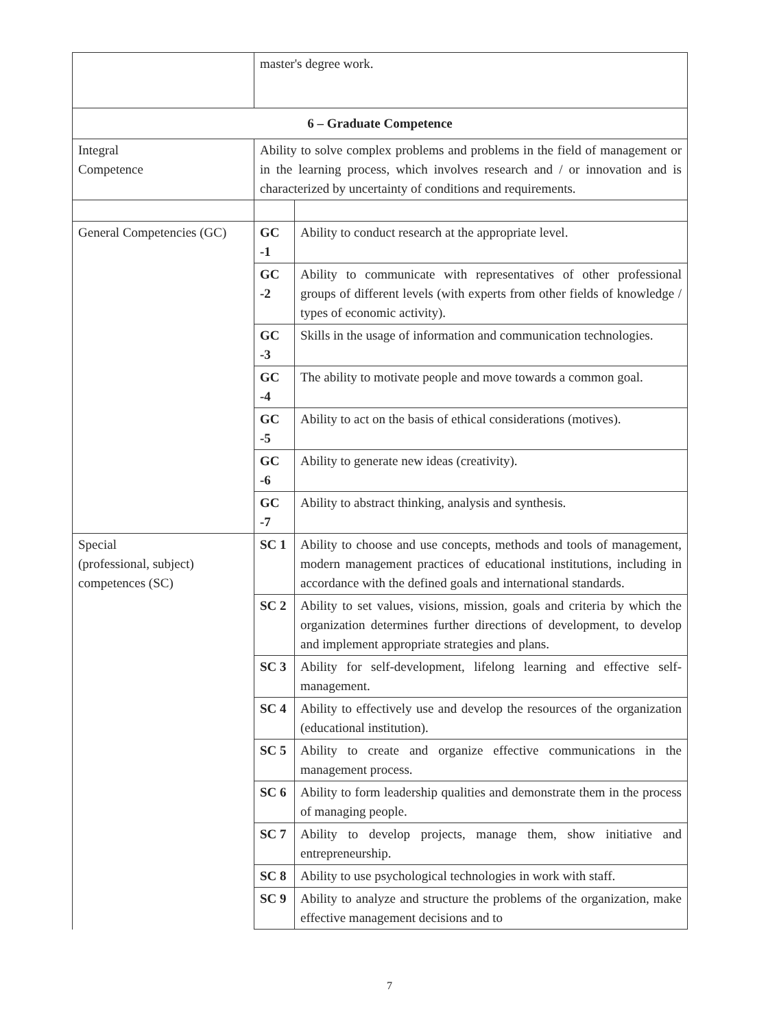| | master's degree work. | |
| 6 – Graduate Competence | | |
| Integral Competence | Ability to solve complex problems and problems in the field of management or in the learning process, which involves research and / or innovation and is characterized by uncertainty of conditions and requirements. | |
| General Competencies (GC) | GC -1 | Ability to conduct research at the appropriate level. |
| | GC -2 | Ability to communicate with representatives of other professional groups of different levels (with experts from other fields of knowledge / types of economic activity). |
| | GC -3 | Skills in the usage of information and communication technologies. |
| | GC -4 | The ability to motivate people and move towards a common goal. |
| | GC -5 | Ability to act on the basis of ethical considerations (motives). |
| | GC -6 | Ability to generate new ideas (creativity). |
| | GC -7 | Ability to abstract thinking, analysis and synthesis. |
| Special (professional, subject) competences (SC) | SC 1 | Ability to choose and use concepts, methods and tools of management, modern management practices of educational institutions, including in accordance with the defined goals and international standards. |
| | SC 2 | Ability to set values, visions, mission, goals and criteria by which the organization determines further directions of development, to develop and implement appropriate strategies and plans. |
| | SC 3 | Ability for self-development, lifelong learning and effective self-management. |
| | SC 4 | Ability to effectively use and develop the resources of the organization (educational institution). |
| | SC 5 | Ability to create and organize effective communications in the management process. |
| | SC 6 | Ability to form leadership qualities and demonstrate them in the process of managing people. |
| | SC 7 | Ability to develop projects, manage them, show initiative and entrepreneurship. |
| | SC 8 | Ability to use psychological technologies in work with staff. |
| | SC 9 | Ability to analyze and structure the problems of the organization, make effective management decisions and to |
7